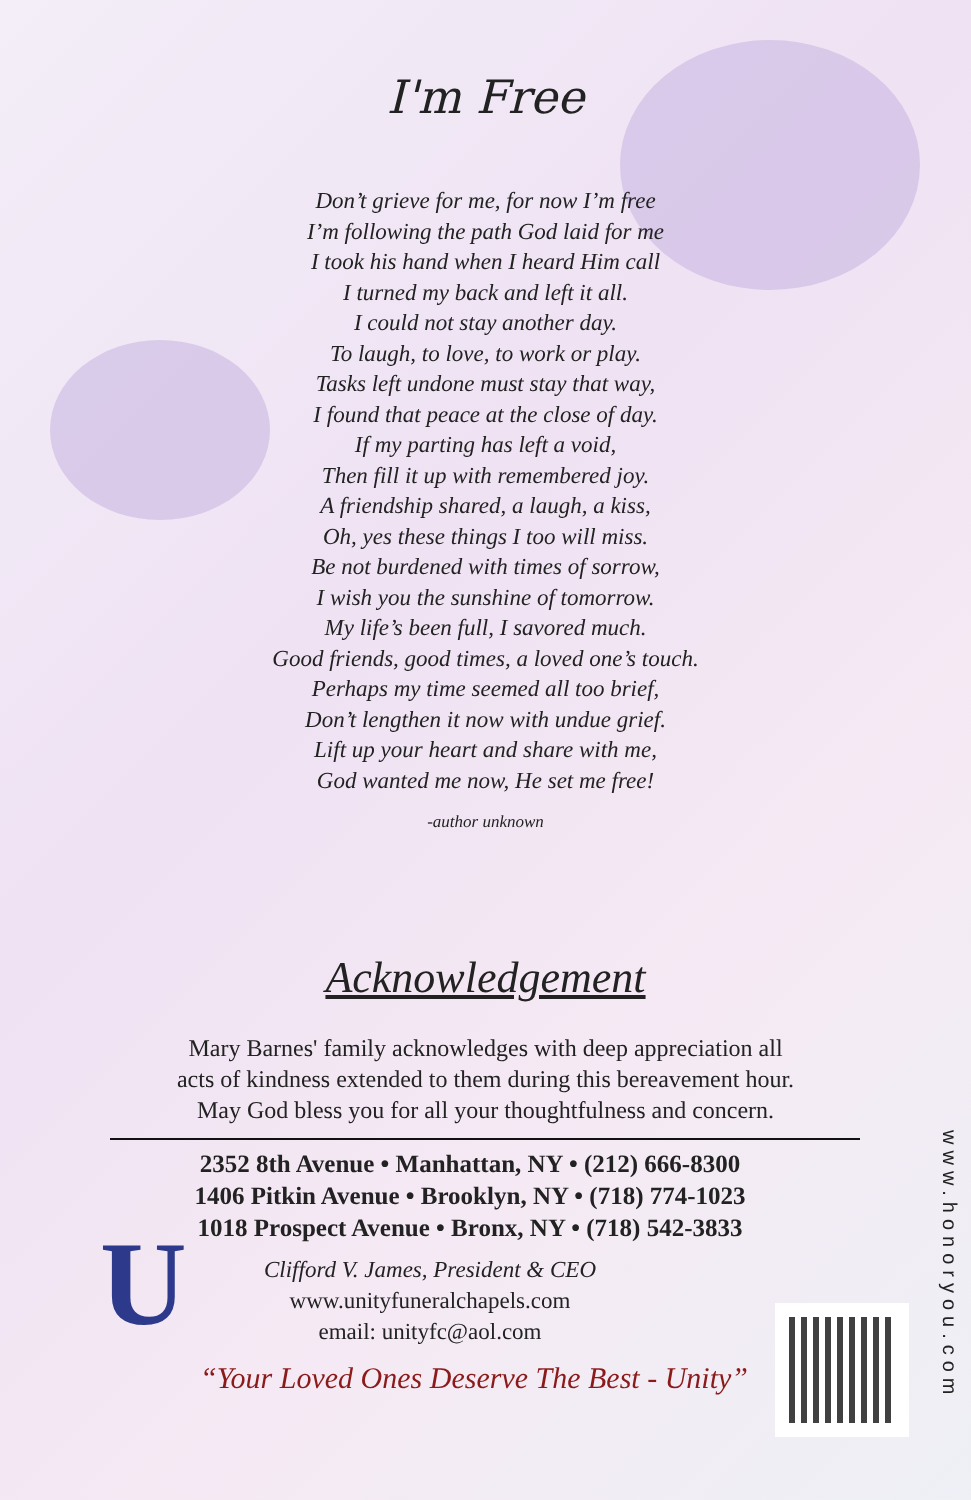U
I'm Free
Don’t grieve for me, for now I’m free
I’m following the path God laid for me
I took his hand when I heard Him call
I turned my back and left it all.
I could not stay another day.
To laugh, to love, to work or play.
Tasks left undone must stay that way,
I found that peace at the close of day.
If my parting has left a void,
Then fill it up with remembered joy.
A friendship shared, a laugh, a kiss,
Oh, yes these things I too will miss.
Be not burdened with times of sorrow,
I wish you the sunshine of tomorrow.
My life’s been full, I savored much.
Good friends, good times, a loved one’s touch.
Perhaps my time seemed all too brief,
Don’t lengthen it now with undue grief.
Lift up your heart and share with me,
God wanted me now, He set me free!
-author unknown
Acknowledgement
Mary Barnes' family acknowledges with deep appreciation all
acts of kindness extended to them during this bereavement hour.
May God bless you for all your thoughtfulness and concern.
2352 8th Avenue • Manhattan, NY • (212) 666-8300
1406 Pitkin Avenue • Brooklyn, NY • (718) 774-1023
1018 Prospect Avenue • Bronx, NY • (718) 542-3833
Clifford V. James, President & CEO
www.unityfuneralchapels.com
email: unityfc@aol.com
“Your Loved Ones Deserve The Best - Unity”
www.honoryou.com